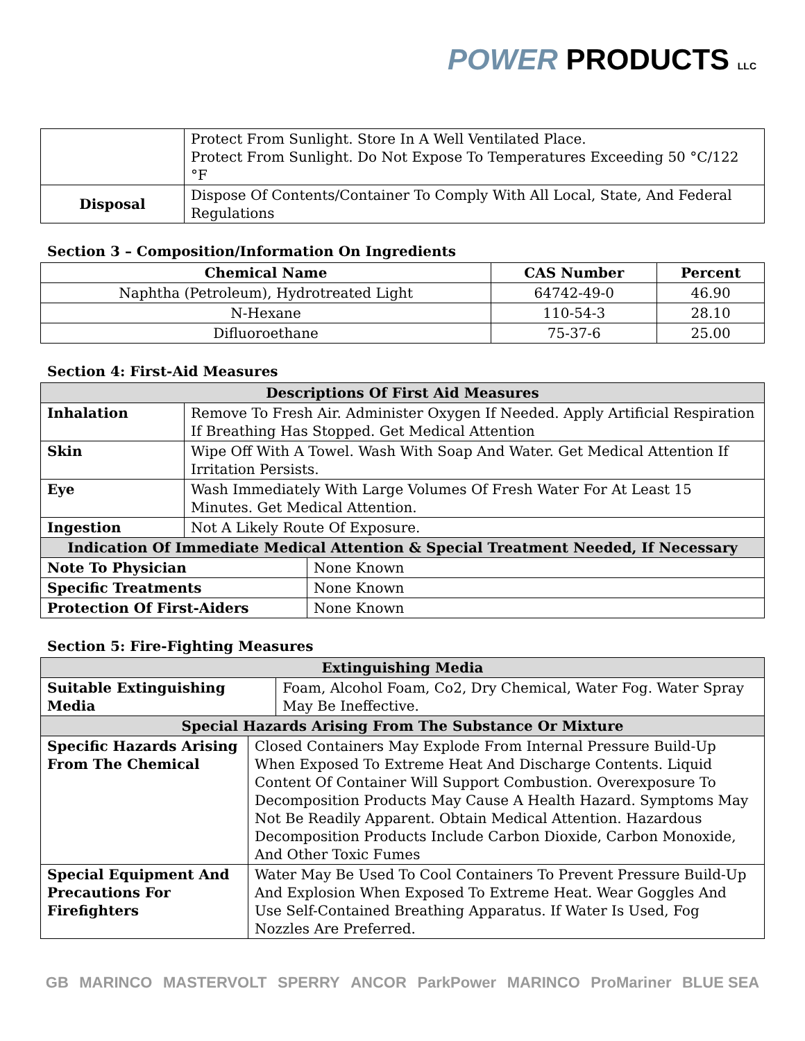POWER PRODUCTS LLC
| | Protect From Sunlight. Store In A Well Ventilated Place. Protect From Sunlight. Do Not Expose To Temperatures Exceeding 50 °C/122 °F |
| Disposal | Dispose Of Contents/Container To Comply With All Local, State, And Federal Regulations |
Section 3 – Composition/Information On Ingredients
| Chemical Name | CAS Number | Percent |
| --- | --- | --- |
| Naphtha (Petroleum), Hydrotreated Light | 64742-49-0 | 46.90 |
| N-Hexane | 110-54-3 | 28.10 |
| Difluoroethane | 75-37-6 | 25.00 |
Section 4: First-Aid Measures
| Descriptions Of First Aid Measures | | |
| Inhalation | Remove To Fresh Air. Administer Oxygen If Needed. Apply Artificial Respiration If Breathing Has Stopped. Get Medical Attention | |
| Skin | Wipe Off With A Towel. Wash With Soap And Water. Get Medical Attention If Irritation Persists. | |
| Eye | Wash Immediately With Large Volumes Of Fresh Water For At Least 15 Minutes. Get Medical Attention. | |
| Ingestion | Not A Likely Route Of Exposure. | |
| Indication Of Immediate Medical Attention & Special Treatment Needed, If Necessary | | |
| Note To Physician | | None Known |
| Specific Treatments | | None Known |
| Protection Of First-Aiders | | None Known |
Section 5: Fire-Fighting Measures
| Extinguishing Media | | |
| Suitable Extinguishing Media | | Foam, Alcohol Foam, Co2, Dry Chemical, Water Fog. Water Spray May Be Ineffective. |
| Special Hazards Arising From The Substance Or Mixture | | |
| Specific Hazards Arising From The Chemical | Closed Containers May Explode From Internal Pressure Build-Up When Exposed To Extreme Heat And Discharge Contents. Liquid Content Of Container Will Support Combustion. Overexposure To Decomposition Products May Cause A Health Hazard. Symptoms May Not Be Readily Apparent. Obtain Medical Attention. Hazardous Decomposition Products Include Carbon Dioxide, Carbon Monoxide, And Other Toxic Fumes | |
| Special Equipment And Precautions For Firefighters | Water May Be Used To Cool Containers To Prevent Pressure Build-Up And Explosion When Exposed To Extreme Heat. Wear Goggles And Use Self-Contained Breathing Apparatus. If Water Is Used, Fog Nozzles Are Preferred. | |
GB MARINCO MASTERVOLT SPERRY ANCOR ParkPower MARINCO ProMariner BLUE SEA